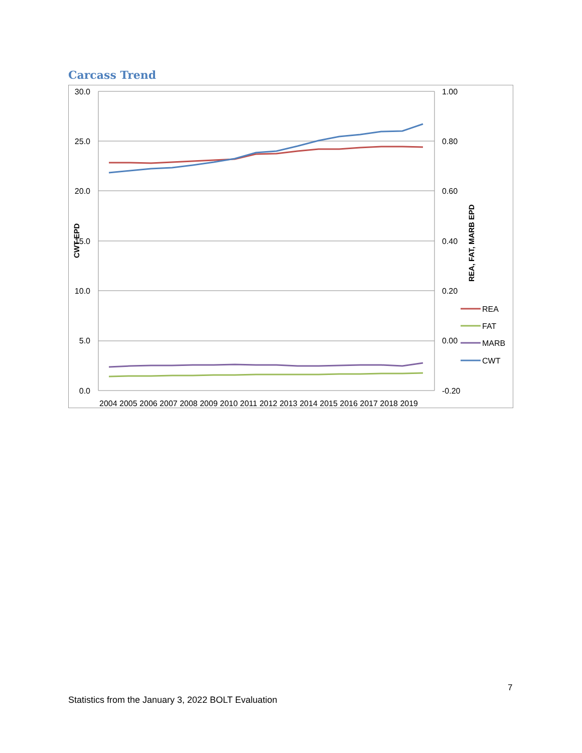Carcass Trend
30.0
25.0
20.0
15.0
10.0
5.0
0.0
1.00
0.80
0.60
0.40
0.20
0.00
-0.20
CWT EPD
REA, FAT, MARB EPD
2004 2005 2006 2007 2008 2009 2010 2011 2012 2013 2014 2015 2016 2017 2018 2019
REA
FAT
MARB
CWT
7
Statistics from the January 3, 2022 BOLT Evaluation